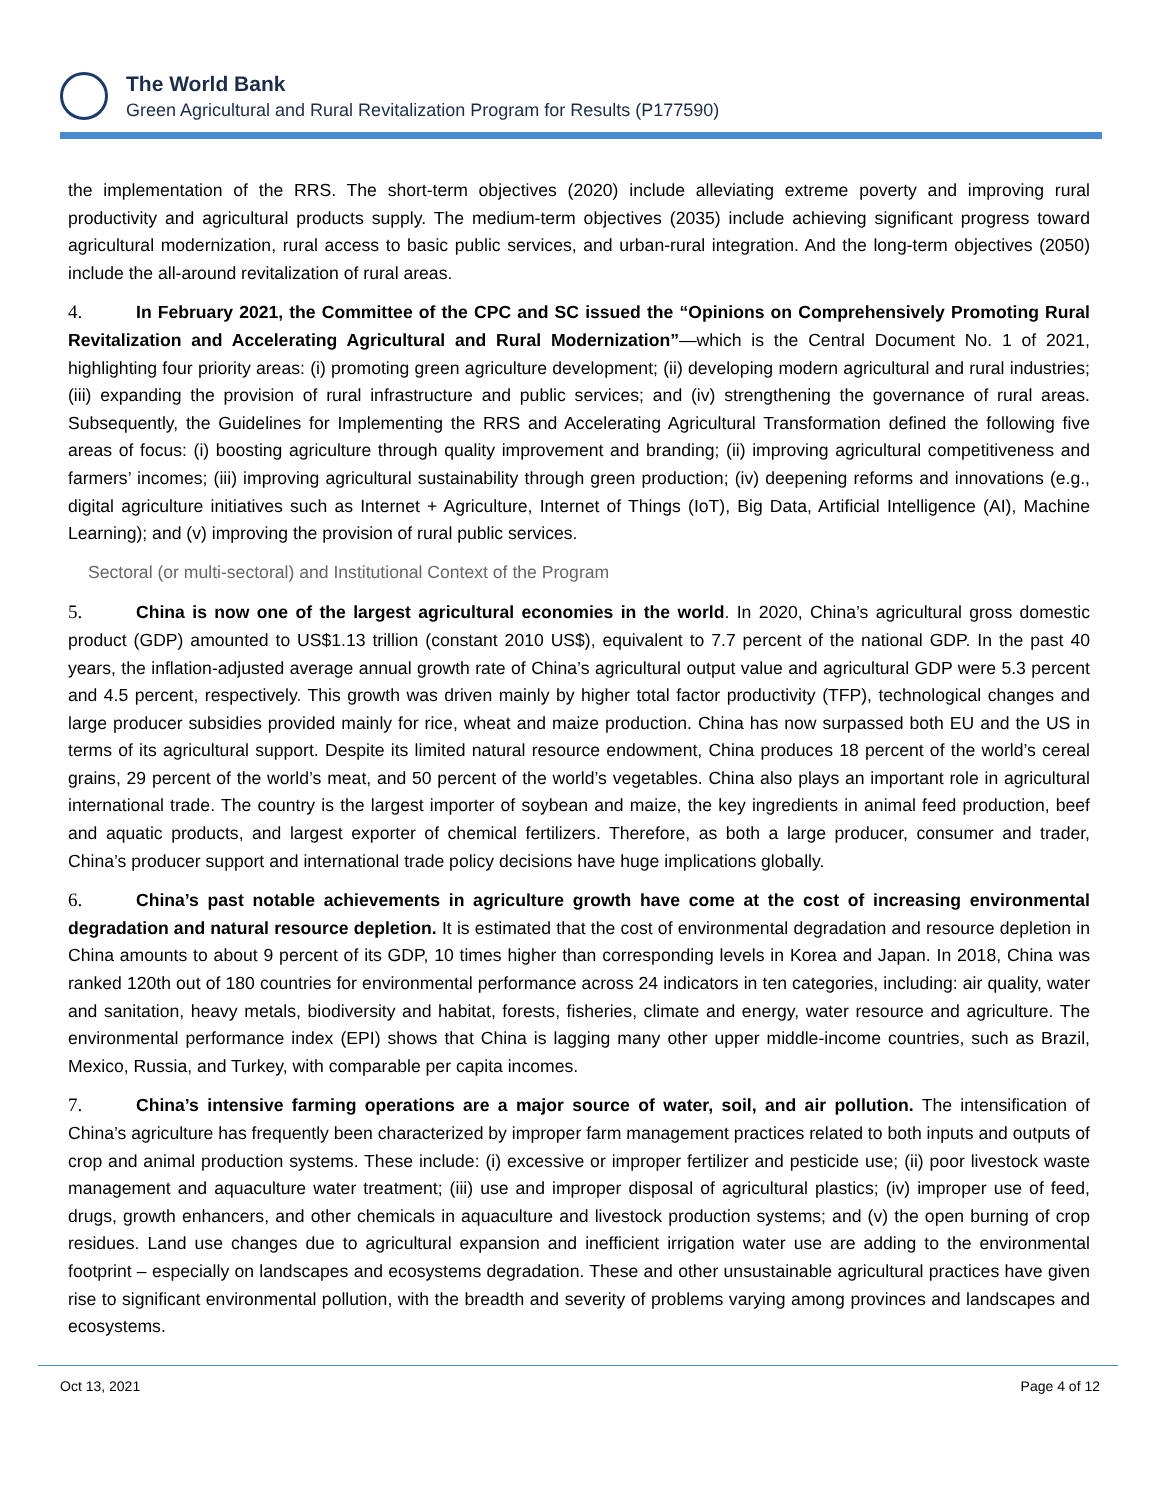The World Bank
Green Agricultural and Rural Revitalization Program for Results (P177590)
the implementation of the RRS. The short-term objectives (2020) include alleviating extreme poverty and improving rural productivity and agricultural products supply. The medium-term objectives (2035) include achieving significant progress toward agricultural modernization, rural access to basic public services, and urban-rural integration. And the long-term objectives (2050) include the all-around revitalization of rural areas.
4. In February 2021, the Committee of the CPC and SC issued the “Opinions on Comprehensively Promoting Rural Revitalization and Accelerating Agricultural and Rural Modernization”—which is the Central Document No. 1 of 2021, highlighting four priority areas: (i) promoting green agriculture development; (ii) developing modern agricultural and rural industries; (iii) expanding the provision of rural infrastructure and public services; and (iv) strengthening the governance of rural areas. Subsequently, the Guidelines for Implementing the RRS and Accelerating Agricultural Transformation defined the following five areas of focus: (i) boosting agriculture through quality improvement and branding; (ii) improving agricultural competitiveness and farmers’ incomes; (iii) improving agricultural sustainability through green production; (iv) deepening reforms and innovations (e.g., digital agriculture initiatives such as Internet + Agriculture, Internet of Things (IoT), Big Data, Artificial Intelligence (AI), Machine Learning); and (v) improving the provision of rural public services.
Sectoral (or multi-sectoral) and Institutional Context of the Program
5. China is now one of the largest agricultural economies in the world. In 2020, China’s agricultural gross domestic product (GDP) amounted to US$1.13 trillion (constant 2010 US$), equivalent to 7.7 percent of the national GDP. In the past 40 years, the inflation-adjusted average annual growth rate of China’s agricultural output value and agricultural GDP were 5.3 percent and 4.5 percent, respectively. This growth was driven mainly by higher total factor productivity (TFP), technological changes and large producer subsidies provided mainly for rice, wheat and maize production. China has now surpassed both EU and the US in terms of its agricultural support. Despite its limited natural resource endowment, China produces 18 percent of the world’s cereal grains, 29 percent of the world’s meat, and 50 percent of the world’s vegetables. China also plays an important role in agricultural international trade. The country is the largest importer of soybean and maize, the key ingredients in animal feed production, beef and aquatic products, and largest exporter of chemical fertilizers. Therefore, as both a large producer, consumer and trader, China’s producer support and international trade policy decisions have huge implications globally.
6. China’s past notable achievements in agriculture growth have come at the cost of increasing environmental degradation and natural resource depletion. It is estimated that the cost of environmental degradation and resource depletion in China amounts to about 9 percent of its GDP, 10 times higher than corresponding levels in Korea and Japan. In 2018, China was ranked 120th out of 180 countries for environmental performance across 24 indicators in ten categories, including: air quality, water and sanitation, heavy metals, biodiversity and habitat, forests, fisheries, climate and energy, water resource and agriculture. The environmental performance index (EPI) shows that China is lagging many other upper middle-income countries, such as Brazil, Mexico, Russia, and Turkey, with comparable per capita incomes.
7. China’s intensive farming operations are a major source of water, soil, and air pollution. The intensification of China’s agriculture has frequently been characterized by improper farm management practices related to both inputs and outputs of crop and animal production systems. These include: (i) excessive or improper fertilizer and pesticide use; (ii) poor livestock waste management and aquaculture water treatment; (iii) use and improper disposal of agricultural plastics; (iv) improper use of feed, drugs, growth enhancers, and other chemicals in aquaculture and livestock production systems; and (v) the open burning of crop residues. Land use changes due to agricultural expansion and inefficient irrigation water use are adding to the environmental footprint – especially on landscapes and ecosystems degradation. These and other unsustainable agricultural practices have given rise to significant environmental pollution, with the breadth and severity of problems varying among provinces and landscapes and ecosystems.
Oct 13, 2021 Page 4 of 12